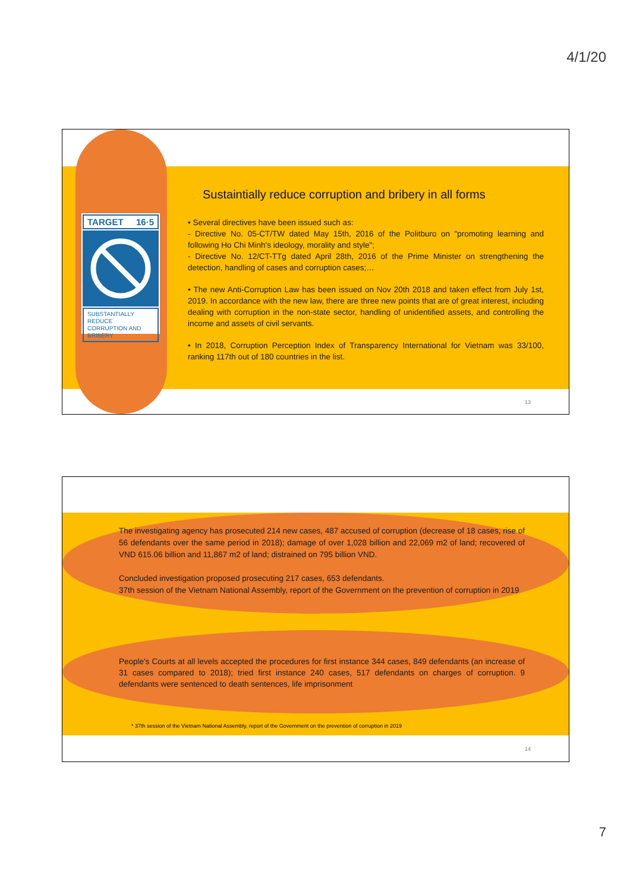4/1/20
TARGET 16·5
SUBSTANTIALLY REDUCE CORRUPTION AND BRIBERY
Sustaintially reduce corruption and bribery in all forms
• Several directives have been issued such as:
- Directive No. 05-CT/TW dated May 15th, 2016 of the Politburo on "promoting learning and following Ho Chi Minh's ideology, morality and style";
- Directive No. 12/CT-TTg dated April 28th, 2016 of the Prime Minister on strengthening the detection, handling of cases and corruption cases;…
• The new Anti-Corruption Law has been issued on Nov 20th 2018 and taken effect from July 1st, 2019. In accordance with the new law, there are three new points that are of great interest, including dealing with corruption in the non-state sector, handling of unidentified assets, and controlling the income and assets of civil servants.
• In 2018, Corruption Perception Index of Transparency International for Vietnam was 33/100, ranking 117th out of 180 countries in the list.
13
The investigating agency has prosecuted 214 new cases, 487 accused of corruption (decrease of 18 cases, rise of 56 defendants over the same period in 2018); damage of over 1,028 billion and 22,069 m2 of land; recovered of VND 615.06 billion and 11,867 m2 of land; distrained on 795 billion VND.
Concluded investigation proposed prosecuting 217 cases, 653 defendants.
37th session of the Vietnam National Assembly, report of the Government on the prevention of corruption in 2019
People's Courts at all levels accepted the procedures for first instance 344 cases, 849 defendants (an increase of 31 cases compared to 2018); tried first instance 240 cases, 517 defendants on charges of corruption. 9 defendants were sentenced to death sentences, life imprisonment
* 37th session of the Vietnam National Assembly, report of the Government on the prevention of corruption in 2019
14
7